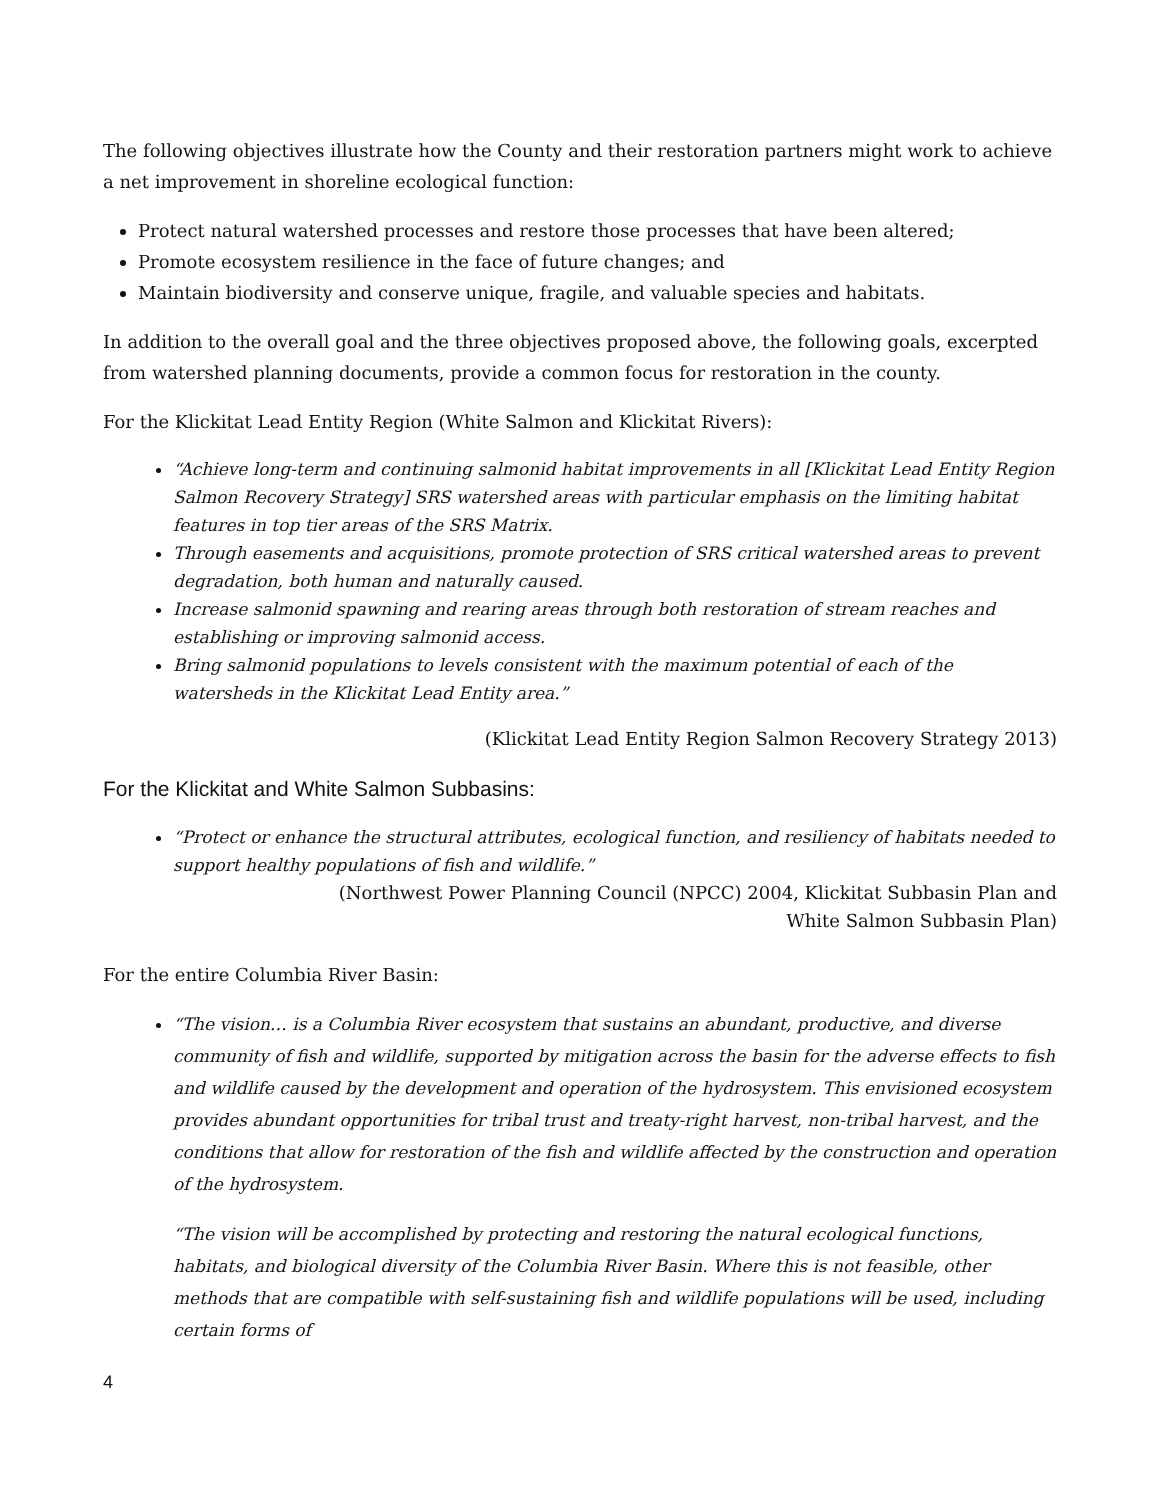The following objectives illustrate how the County and their restoration partners might work to achieve a net improvement in shoreline ecological function:
Protect natural watershed processes and restore those processes that have been altered;
Promote ecosystem resilience in the face of future changes; and
Maintain biodiversity and conserve unique, fragile, and valuable species and habitats.
In addition to the overall goal and the three objectives proposed above, the following goals, excerpted from watershed planning documents, provide a common focus for restoration in the county.
For the Klickitat Lead Entity Region (White Salmon and Klickitat Rivers):
“Achieve long-term and continuing salmonid habitat improvements in all [Klickitat Lead Entity Region Salmon Recovery Strategy] SRS watershed areas with particular emphasis on the limiting habitat features in top tier areas of the SRS Matrix.
Through easements and acquisitions, promote protection of SRS critical watershed areas to prevent degradation, both human and naturally caused.
Increase salmonid spawning and rearing areas through both restoration of stream reaches and establishing or improving salmonid access.
Bring salmonid populations to levels consistent with the maximum potential of each of the watersheds in the Klickitat Lead Entity area.”
(Klickitat Lead Entity Region Salmon Recovery Strategy 2013)
For the Klickitat and White Salmon Subbasins:
“Protect or enhance the structural attributes, ecological function, and resiliency of habitats needed to support healthy populations of fish and wildlife.”
(Northwest Power Planning Council (NPCC) 2004, Klickitat Subbasin Plan and
White Salmon Subbasin Plan)
For the entire Columbia River Basin:
“The vision… is a Columbia River ecosystem that sustains an abundant, productive, and diverse community of fish and wildlife, supported by mitigation across the basin for the adverse effects to fish and wildlife caused by the development and operation of the hydrosystem. This envisioned ecosystem provides abundant opportunities for tribal trust and treaty-right harvest, non-tribal harvest, and the conditions that allow for restoration of the fish and wildlife affected by the construction and operation of the hydrosystem.
“The vision will be accomplished by protecting and restoring the natural ecological functions, habitats, and biological diversity of the Columbia River Basin. Where this is not feasible, other methods that are compatible with self-sustaining fish and wildlife populations will be used, including certain forms of
4